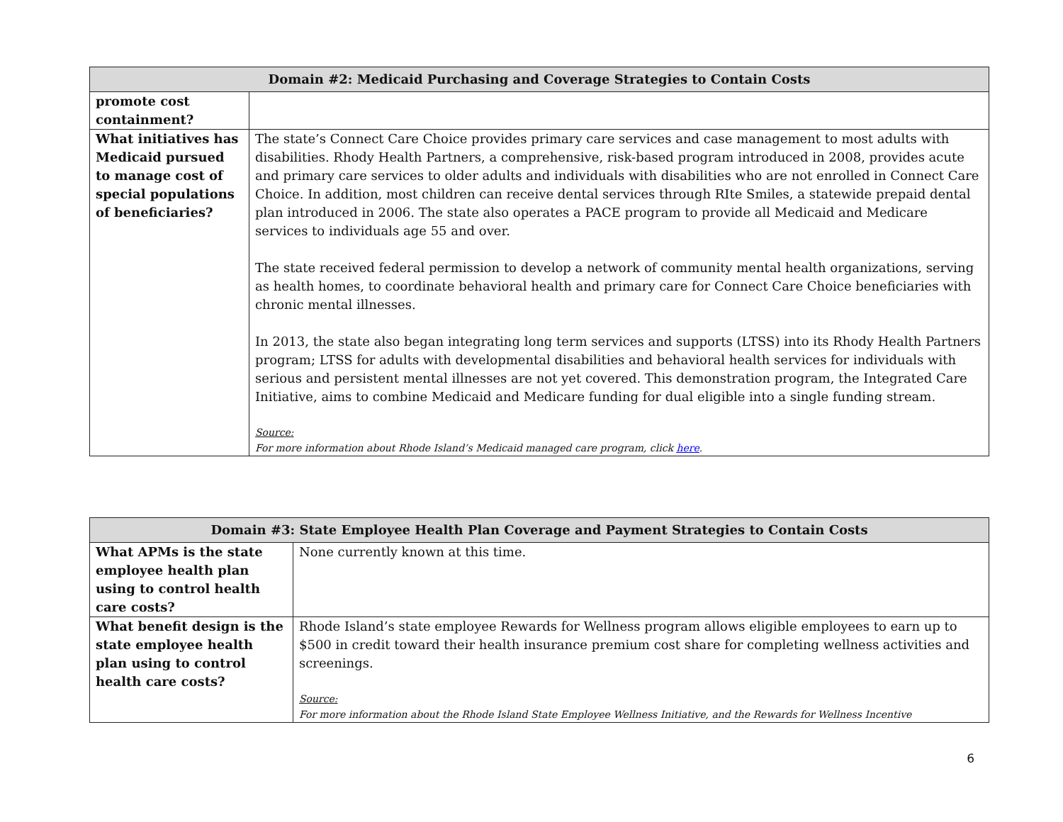| Domain #2: Medicaid Purchasing and Coverage Strategies to Contain Costs | |
| --- | --- |
| promote cost containment? | |
| What initiatives has Medicaid pursued to manage cost of special populations of beneficiaries? | The state’s Connect Care Choice provides primary care services and case management to most adults with disabilities. Rhody Health Partners, a comprehensive, risk-based program introduced in 2008, provides acute and primary care services to older adults and individuals with disabilities who are not enrolled in Connect Care Choice. In addition, most children can receive dental services through RIte Smiles, a statewide prepaid dental plan introduced in 2006. The state also operates a PACE program to provide all Medicaid and Medicare services to individuals age 55 and over. The state received federal permission to develop a network of community mental health organizations, serving as health homes, to coordinate behavioral health and primary care for Connect Care Choice beneficiaries with chronic mental illnesses. In 2013, the state also began integrating long term services and supports (LTSS) into its Rhody Health Partners program; LTSS for adults with developmental disabilities and behavioral health services for individuals with serious and persistent mental illnesses are not yet covered. This demonstration program, the Integrated Care Initiative, aims to combine Medicaid and Medicare funding for dual eligible into a single funding stream. Source: For more information about Rhode Island’s Medicaid managed care program, click here . |
| Domain #3: State Employee Health Plan Coverage and Payment Strategies to Contain Costs | |
| --- | --- |
| What APMs is the state employee health plan using to control health care costs? | None currently known at this time. |
| What benefit design is the state employee health plan using to control health care costs? | Rhode Island’s state employee Rewards for Wellness program allows eligible employees to earn up to $500 in credit toward their health insurance premium cost share for completing wellness activities and screenings. Source: For more information about the Rhode Island State Employee Wellness Initiative, and the Rewards for Wellness Incentive |
6